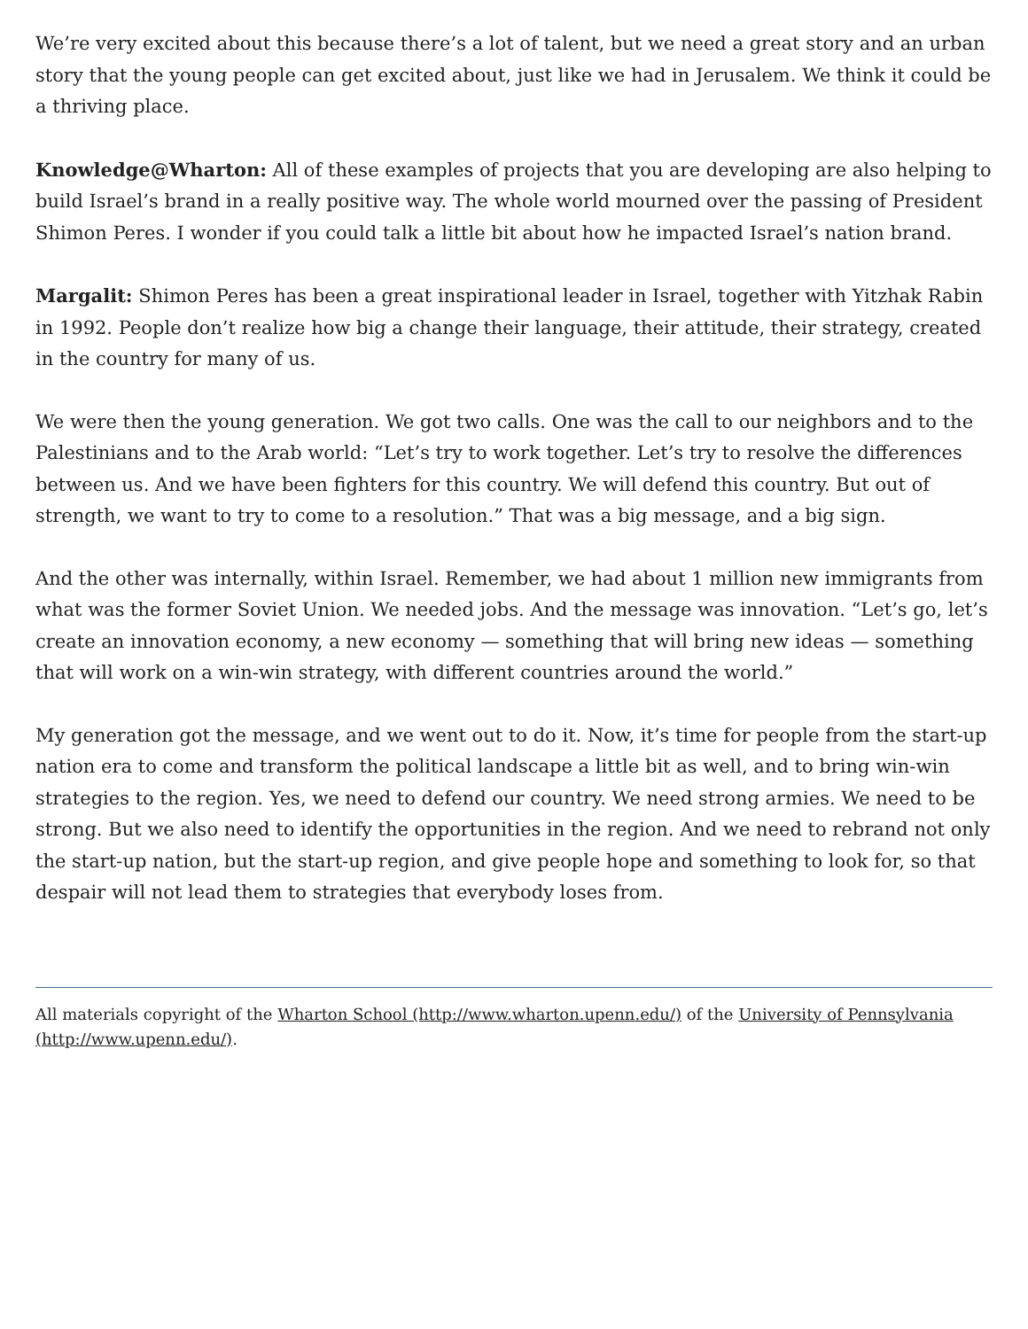We’re very excited about this because there’s a lot of talent, but we need a great story and an urban story that the young people can get excited about, just like we had in Jerusalem. We think it could be a thriving place.
Knowledge@Wharton: All of these examples of projects that you are developing are also helping to build Israel’s brand in a really positive way. The whole world mourned over the passing of President Shimon Peres. I wonder if you could talk a little bit about how he impacted Israel’s nation brand.
Margalit: Shimon Peres has been a great inspirational leader in Israel, together with Yitzhak Rabin in 1992. People don’t realize how big a change their language, their attitude, their strategy, created in the country for many of us.
We were then the young generation. We got two calls. One was the call to our neighbors and to the Palestinians and to the Arab world: “Let’s try to work together. Let’s try to resolve the differences between us. And we have been fighters for this country. We will defend this country. But out of strength, we want to try to come to a resolution.” That was a big message, and a big sign.
And the other was internally, within Israel. Remember, we had about 1 million new immigrants from what was the former Soviet Union. We needed jobs. And the message was innovation. “Let’s go, let’s create an innovation economy, a new economy — something that will bring new ideas — something that will work on a win-win strategy, with different countries around the world.”
My generation got the message, and we went out to do it. Now, it’s time for people from the start-up nation era to come and transform the political landscape a little bit as well, and to bring win-win strategies to the region. Yes, we need to defend our country. We need strong armies. We need to be strong. But we also need to identify the opportunities in the region. And we need to rebrand not only the start-up nation, but the start-up region, and give people hope and something to look for, so that despair will not lead them to strategies that everybody loses from.
All materials copyright of the Wharton School (http://www.wharton.upenn.edu/) of the University of Pennsylvania (http://www.upenn.edu/).